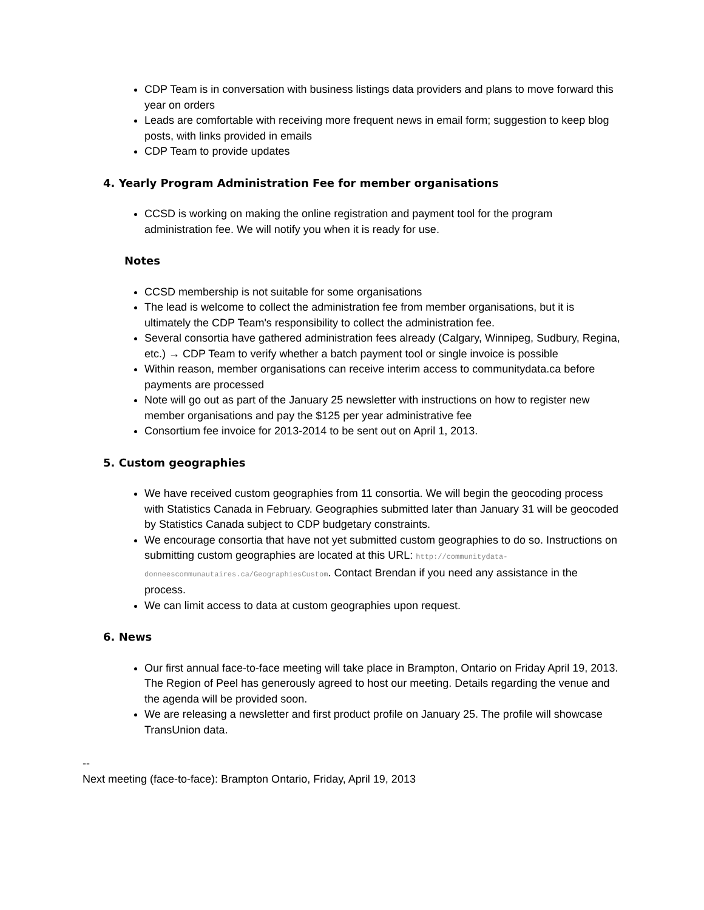CDP Team is in conversation with business listings data providers and plans to move forward this year on orders
Leads are comfortable with receiving more frequent news in email form; suggestion to keep blog posts, with links provided in emails
CDP Team to provide updates
4. Yearly Program Administration Fee for member organisations
CCSD is working on making the online registration and payment tool for the program administration fee. We will notify you when it is ready for use.
Notes
CCSD membership is not suitable for some organisations
The lead is welcome to collect the administration fee from member organisations, but it is ultimately the CDP Team's responsibility to collect the administration fee.
Several consortia have gathered administration fees already (Calgary, Winnipeg, Sudbury, Regina, etc.) → CDP Team to verify whether a batch payment tool or single invoice is possible
Within reason, member organisations can receive interim access to communitydata.ca before payments are processed
Note will go out as part of the January 25 newsletter with instructions on how to register new member organisations and pay the $125 per year administrative fee
Consortium fee invoice for 2013-2014 to be sent out on April 1, 2013.
5. Custom geographies
We have received custom geographies from 11 consortia. We will begin the geocoding process with Statistics Canada in February. Geographies submitted later than January 31 will be geocoded by Statistics Canada subject to CDP budgetary constraints.
We encourage consortia that have not yet submitted custom geographies to do so. Instructions on submitting custom geographies are located at this URL: http://communitydata-donneescommunautaires.ca/GeographiesCustom. Contact Brendan if you need any assistance in the process.
We can limit access to data at custom geographies upon request.
6. News
Our first annual face-to-face meeting will take place in Brampton, Ontario on Friday April 19, 2013. The Region of Peel has generously agreed to host our meeting. Details regarding the venue and the agenda will be provided soon.
We are releasing a newsletter and first product profile on January 25. The profile will showcase TransUnion data.
--
Next meeting (face-to-face): Brampton Ontario, Friday, April 19, 2013